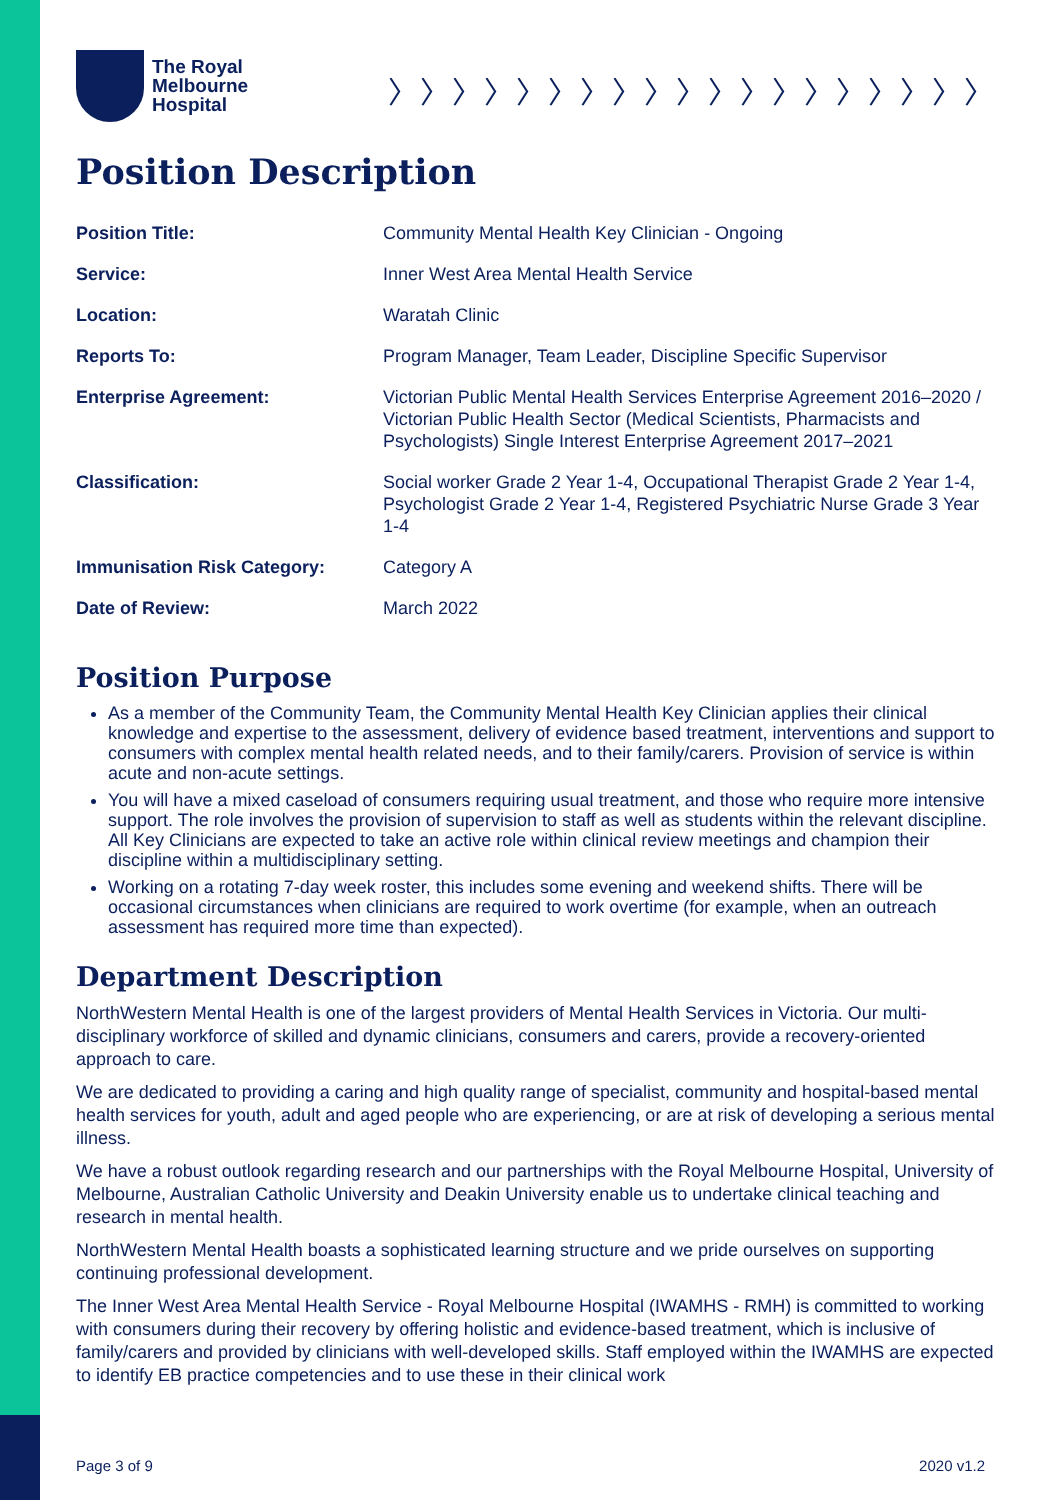The Royal
Melbourne
Hospital
〉〉〉〉〉〉〉〉〉〉〉〉〉〉〉〉〉〉〉
Position Description
| Position Title: | Community Mental Health Key Clinician - Ongoing |
| Service: | Inner West Area Mental Health Service |
| Location: | Waratah Clinic |
| Reports To: | Program Manager, Team Leader, Discipline Specific Supervisor |
| Enterprise Agreement: | Victorian Public Mental Health Services Enterprise Agreement 2016–2020 / Victorian Public Health Sector (Medical Scientists, Pharmacists and Psychologists) Single Interest Enterprise Agreement 2017–2021 |
| Classification: | Social worker Grade 2 Year 1-4, Occupational Therapist Grade 2 Year 1-4, Psychologist Grade 2 Year 1-4, Registered Psychiatric Nurse Grade 3 Year 1-4 |
| Immunisation Risk Category: | Category A |
| Date of Review: | March 2022 |
Position Purpose
As a member of the Community Team, the Community Mental Health Key Clinician applies their clinical knowledge and expertise to the assessment, delivery of evidence based treatment, interventions and support to consumers with complex mental health related needs, and to their family/carers. Provision of service is within acute and non-acute settings.
You will have a mixed caseload of consumers requiring usual treatment, and those who require more intensive support. The role involves the provision of supervision to staff as well as students within the relevant discipline. All Key Clinicians are expected to take an active role within clinical review meetings and champion their discipline within a multidisciplinary setting.
Working on a rotating 7-day week roster, this includes some evening and weekend shifts. There will be occasional circumstances when clinicians are required to work overtime (for example, when an outreach assessment has required more time than expected).
Department Description
NorthWestern Mental Health is one of the largest providers of Mental Health Services in Victoria. Our multi-disciplinary workforce of skilled and dynamic clinicians, consumers and carers, provide a recovery-oriented approach to care.
We are dedicated to providing a caring and high quality range of specialist, community and hospital-based mental health services for youth, adult and aged people who are experiencing, or are at risk of developing a serious mental illness.
We have a robust outlook regarding research and our partnerships with the Royal Melbourne Hospital, University of Melbourne, Australian Catholic University and Deakin University enable us to undertake clinical teaching and research in mental health.
NorthWestern Mental Health boasts a sophisticated learning structure and we pride ourselves on supporting continuing professional development.
The Inner West Area Mental Health Service - Royal Melbourne Hospital (IWAMHS - RMH) is committed to working with consumers during their recovery by offering holistic and evidence-based treatment, which is inclusive of family/carers and provided by clinicians with well-developed skills. Staff employed within the IWAMHS are expected to identify EB practice competencies and to use these in their clinical work
Page 3 of 9 2020 v1.2